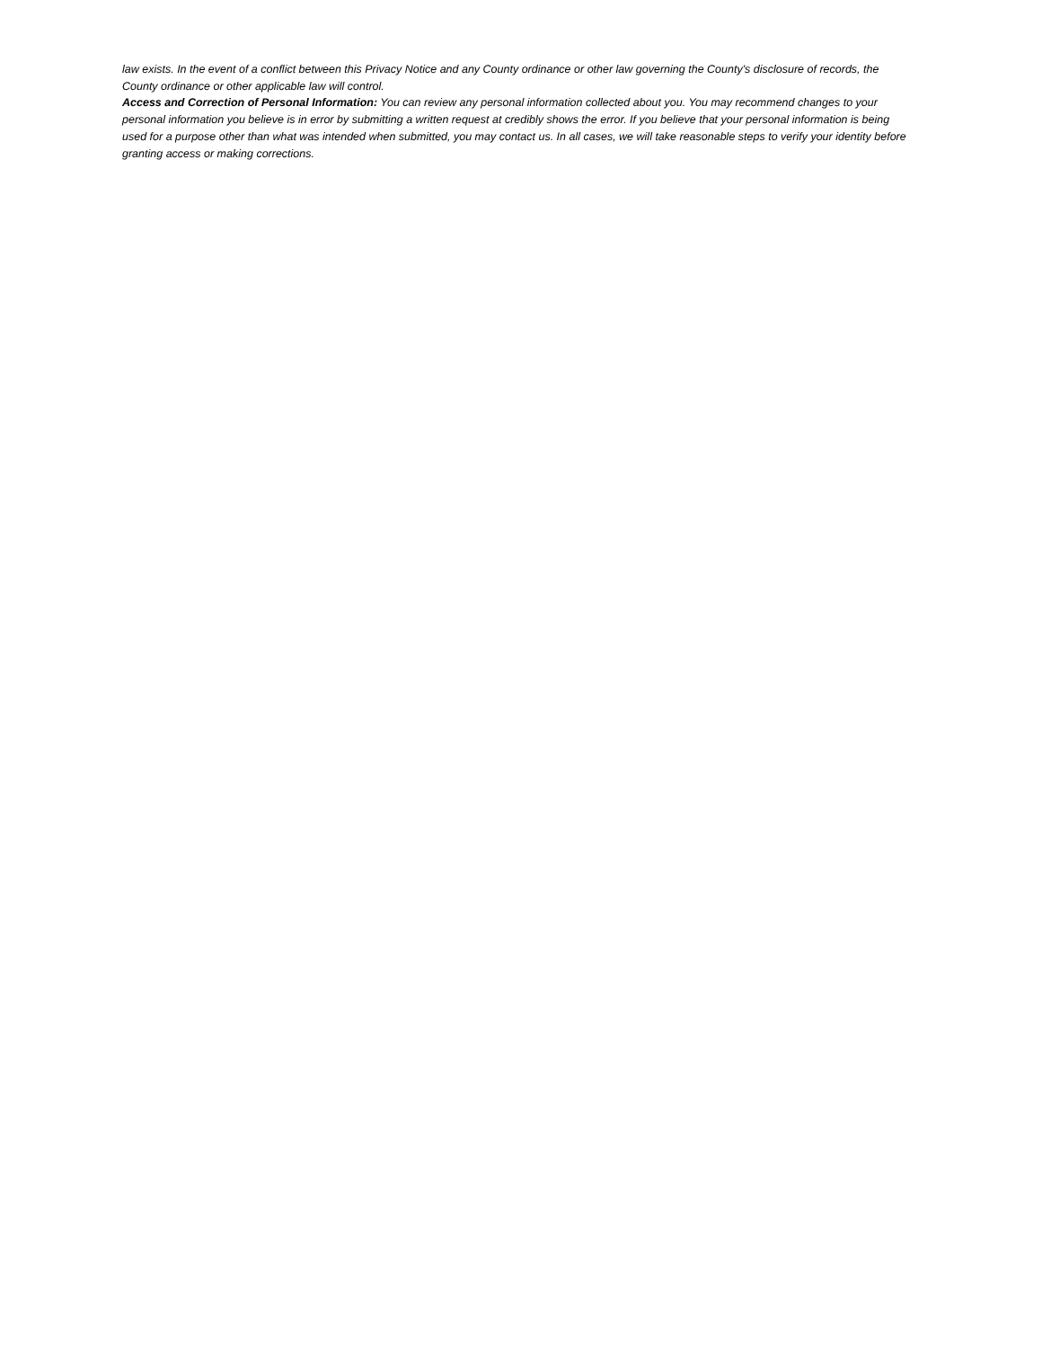law exists. In the event of a conflict between this Privacy Notice and any County ordinance or other law governing the County's disclosure of records, the County ordinance or other applicable law will control.
Access and Correction of Personal Information: You can review any personal information collected about you. You may recommend changes to your personal information you believe is in error by submitting a written request at credibly shows the error. If you believe that your personal information is being used for a purpose other than what was intended when submitted, you may contact us. In all cases, we will take reasonable steps to verify your identity before granting access or making corrections.